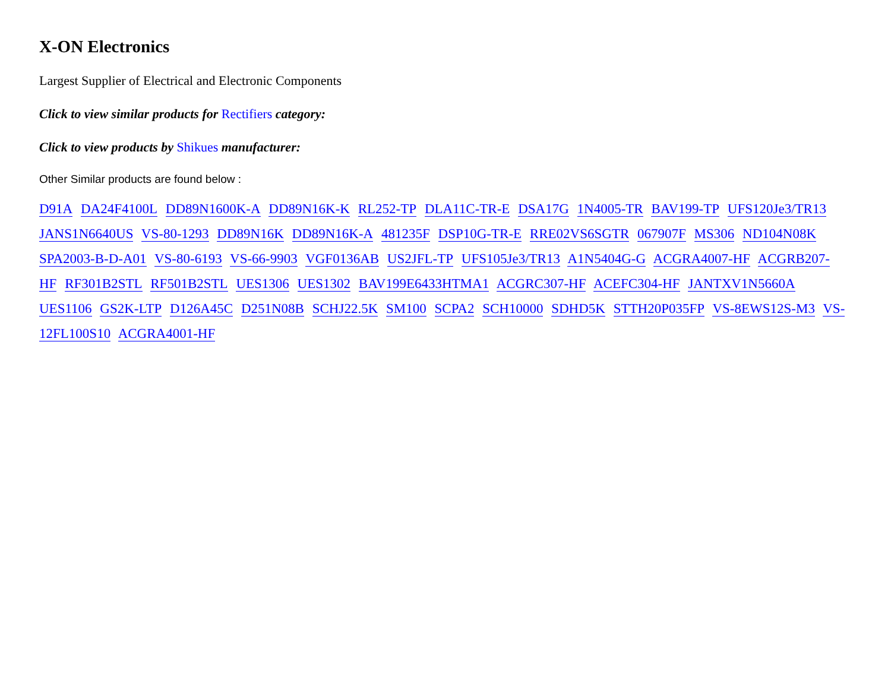X-ON Electronics
Largest Supplier of Electrical and Electronic Components
Click to view similar products for Rectifiers category:
Click to view products by Shikues manufacturer:
Other Similar products are found below :
D91A DA24F4100L DD89N1600K-A DD89N16K-K RL252-TP DLA11C-TR-E DSA17G 1N4005-TR BAV199-TP UFS120Je3/TR13 JANS1N6640US VS-80-1293 DD89N16K DD89N16K-A 481235F DSP10G-TR-E RRE02VS6SGTR 067907F MS306 ND104N08K SPA2003-B-D-A01 VS-80-6193 VS-66-9903 VGF0136AB US2JFL-TP UFS105Je3/TR13 A1N5404G-G ACGRA4007-HF ACGRB207-HF RF301B2STL RF501B2STL UES1306 UES1302 BAV199E6433HTMA1 ACGRC307-HF ACEFC304-HF JANTXV1N5660A UES1106 GS2K-LTP D126A45C D251N08B SCHJ22.5K SM100 SCPA2 SCH10000 SDHD5K STTH20P035FP VS-8EWS12S-M3 VS-12FL100S10 ACGRA4001-HF